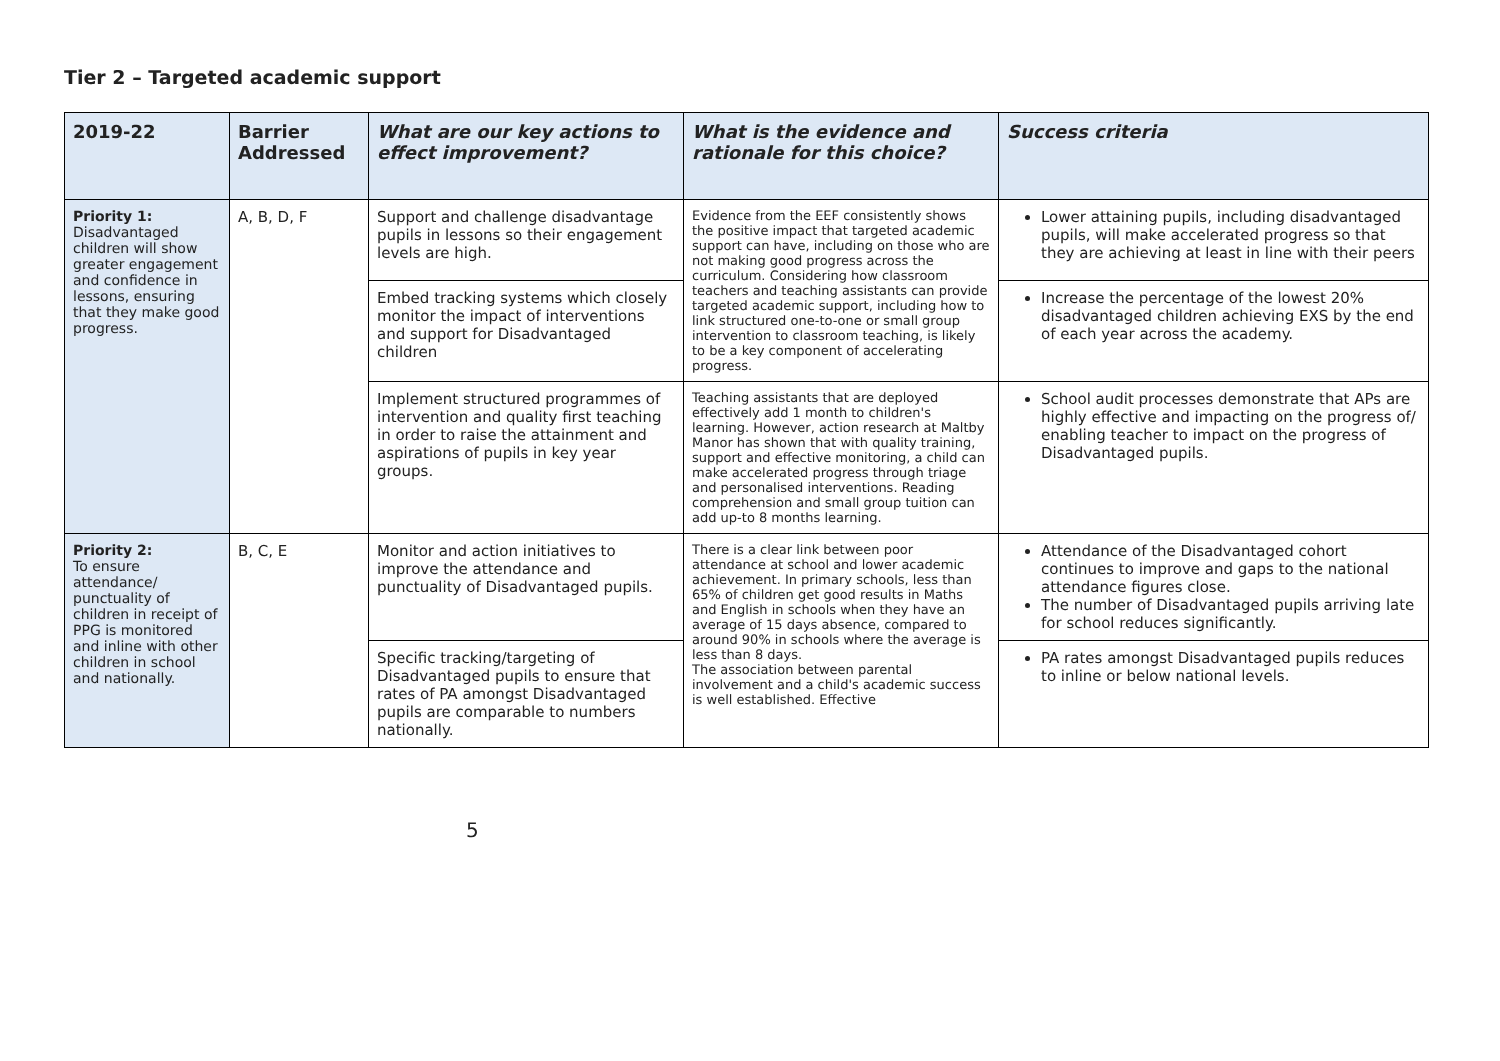Tier 2 – Targeted academic support
| 2019-22 | Barrier Addressed | What are our key actions to effect improvement? | What is the evidence and rationale for this choice? | Success criteria |
| --- | --- | --- | --- | --- |
| Priority 1: Disadvantaged children will show greater engagement and confidence in lessons, ensuring that they make good progress. | A, B, D, F | Support and challenge disadvantage pupils in lessons so their engagement levels are high. | Evidence from the EEF consistently shows the positive impact that targeted academic support can have, including on those who are not making good progress across the curriculum. Considering how classroom teachers and teaching assistants can provide targeted academic support, including how to link structured one-to-one or small group intervention to classroom teaching, is likely to be a key component of accelerating progress. | Lower attaining pupils, including disadvantaged pupils, will make accelerated progress so that they are achieving at least in line with their peers |
| | | Embed tracking systems which closely monitor the impact of interventions and support for Disadvantaged children | | Increase the percentage of the lowest 20% disadvantaged children achieving EXS by the end of each year across the academy. |
| | | Implement structured programmes of intervention and quality first teaching in order to raise the attainment and aspirations of pupils in key year groups. | Teaching assistants that are deployed effectively add 1 month to children's learning. However, action research at Maltby Manor has shown that with quality training, support and effective monitoring, a child can make accelerated progress through triage and personalised interventions. Reading comprehension and small group tuition can add up-to 8 months learning. | School audit processes demonstrate that APs are highly effective and impacting on the progress of/ enabling teacher to impact on the progress of Disadvantaged pupils. |
| Priority 2: To ensure attendance/ punctuality of children in receipt of PPG is monitored and inline with other children in school and nationally. | B, C, E | Monitor and action initiatives to improve the attendance and punctuality of Disadvantaged pupils. | There is a clear link between poor attendance at school and lower academic achievement. In primary schools, less than 65% of children get good results in Maths and English in schools when they have an average of 15 days absence, compared to around 90% in schools where the average is less than 8 days. The association between parental involvement and a child's academic success is well established. Effective | Attendance of the Disadvantaged cohort continues to improve and gaps to the national attendance figures close. The number of Disadvantaged pupils arriving late for school reduces significantly. |
| | | Specific tracking/targeting of Disadvantaged pupils to ensure that rates of PA amongst Disadvantaged pupils are comparable to numbers nationally. | | PA rates amongst Disadvantaged pupils reduces to inline or below national levels. |
5